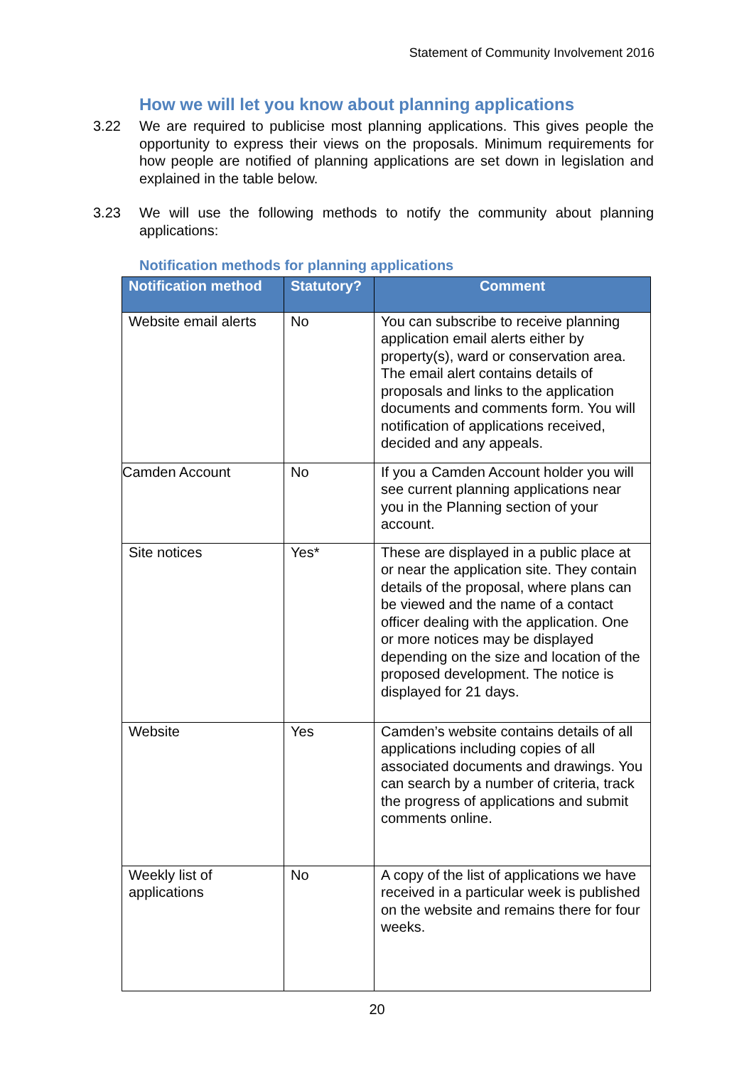Statement of Community Involvement 2016
How we will let you know about planning applications
3.22 We are required to publicise most planning applications. This gives people the opportunity to express their views on the proposals. Minimum requirements for how people are notified of planning applications are set down in legislation and explained in the table below.
3.23 We will use the following methods to notify the community about planning applications:
Notification methods for planning applications
| Notification method | Statutory? | Comment |
| --- | --- | --- |
| Website email alerts | No | You can subscribe to receive planning application email alerts either by property(s), ward or conservation area. The email alert contains details of proposals and links to the application documents and comments form. You will notification of applications received, decided and any appeals. |
| Camden Account | No | If you a Camden Account holder you will see current planning applications near you in the Planning section of your account. |
| Site notices | Yes* | These are displayed in a public place at or near the application site. They contain details of the proposal, where plans can be viewed and the name of a contact officer dealing with the application. One or more notices may be displayed depending on the size and location of the proposed development. The notice is displayed for 21 days. |
| Website | Yes | Camden’s website contains details of all applications including copies of all associated documents and drawings. You can search by a number of criteria, track the progress of applications and submit comments online. |
| Weekly list of applications | No | A copy of the list of applications we have received in a particular week is published on the website and remains there for four weeks. |
20